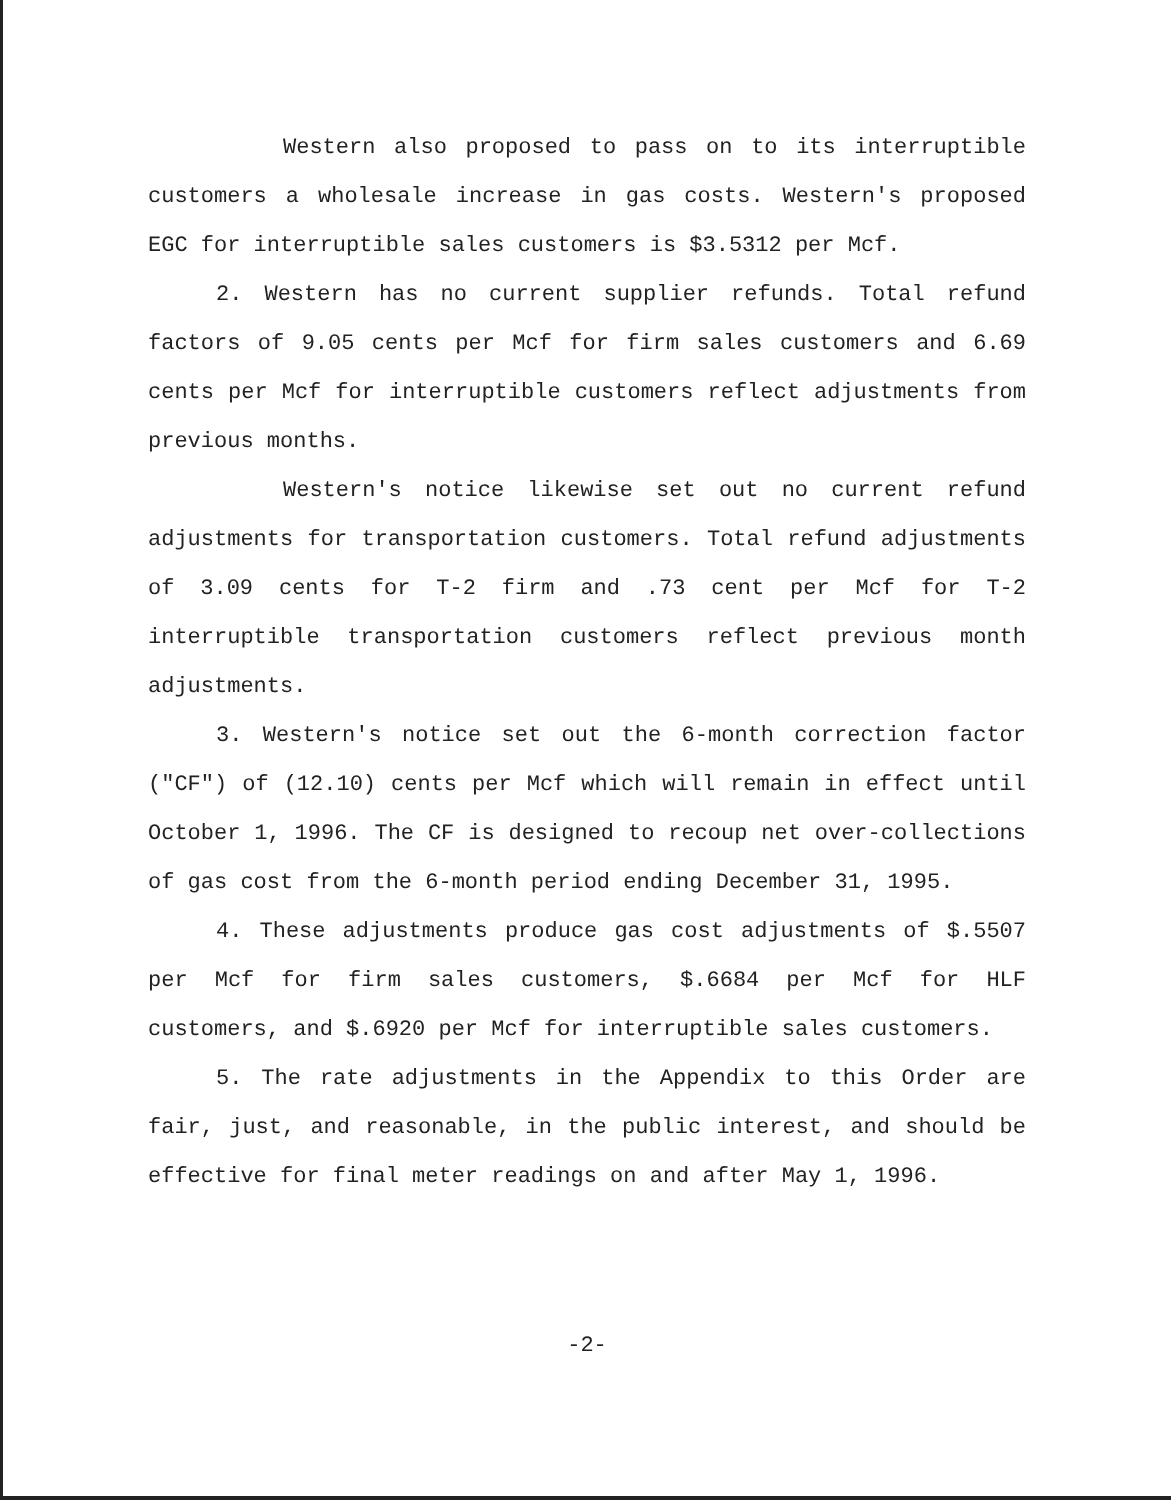Western also proposed to pass on to its interruptible customers a wholesale increase in gas costs. Western's proposed EGC for interruptible sales customers is $3.5312 per Mcf.
2. Western has no current supplier refunds. Total refund factors of 9.05 cents per Mcf for firm sales customers and 6.69 cents per Mcf for interruptible customers reflect adjustments from previous months.
Western's notice likewise set out no current refund adjustments for transportation customers. Total refund adjustments of 3.09 cents for T-2 firm and .73 cent per Mcf for T-2 interruptible transportation customers reflect previous month adjustments.
3. Western's notice set out the 6-month correction factor ("CF") of (12.10) cents per Mcf which will remain in effect until October 1, 1996. The CF is designed to recoup net over-collections of gas cost from the 6-month period ending December 31, 1995.
4. These adjustments produce gas cost adjustments of $.5507 per Mcf for firm sales customers, $.6684 per Mcf for HLF customers, and $.6920 per Mcf for interruptible sales customers.
5. The rate adjustments in the Appendix to this Order are fair, just, and reasonable, in the public interest, and should be effective for final meter readings on and after May 1, 1996.
-2-